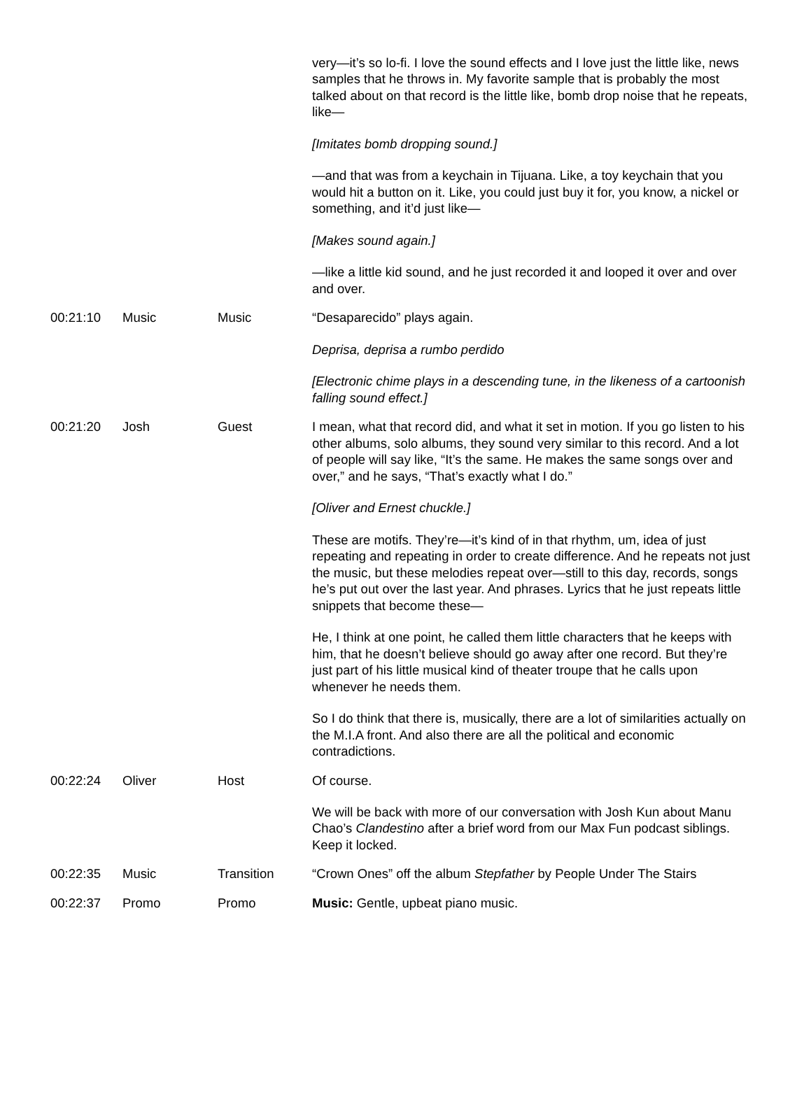| | | | very—it’s so lo-fi. I love the sound effects and I love just the little like, news samples that he throws in. My favorite sample that is probably the most talked about on that record is the little like, bomb drop noise that he repeats, like— [Imitates bomb dropping sound.] —and that was from a keychain in Tijuana. Like, a toy keychain that you would hit a button on it. Like, you could just buy it for, you know, a nickel or something, and it’d just like— [Makes sound again.] —like a little kid sound, and he just recorded it and looped it over and over and over. |
| 00:21:10 | Music | Music | “Desaparecido” plays again. Deprisa, deprisa a rumbo perdido [Electronic chime plays in a descending tune, in the likeness of a cartoonish falling sound effect.] |
| 00:21:20 | Josh | Guest | I mean, what that record did, and what it set in motion. If you go listen to his other albums, solo albums, they sound very similar to this record. And a lot of people will say like, “It’s the same. He makes the same songs over and over,” and he says, “That’s exactly what I do.” [Oliver and Ernest chuckle.] These are motifs. They’re—it’s kind of in that rhythm, um, idea of just repeating and repeating in order to create difference. And he repeats not just the music, but these melodies repeat over—still to this day, records, songs he’s put out over the last year. And phrases. Lyrics that he just repeats little snippets that become these— He, I think at one point, he called them little characters that he keeps with him, that he doesn’t believe should go away after one record. But they’re just part of his little musical kind of theater troupe that he calls upon whenever he needs them. So I do think that there is, musically, there are a lot of similarities actually on the M.I.A front. And also there are all the political and economic contradictions. |
| 00:22:24 | Oliver | Host | Of course. We will be back with more of our conversation with Josh Kun about Manu Chao’s Clandestino after a brief word from our Max Fun podcast siblings. Keep it locked. |
| 00:22:35 | Music | Transition | “Crown Ones” off the album Stepfather by People Under The Stairs |
| 00:22:37 | Promo | Promo | Music: Gentle, upbeat piano music. |